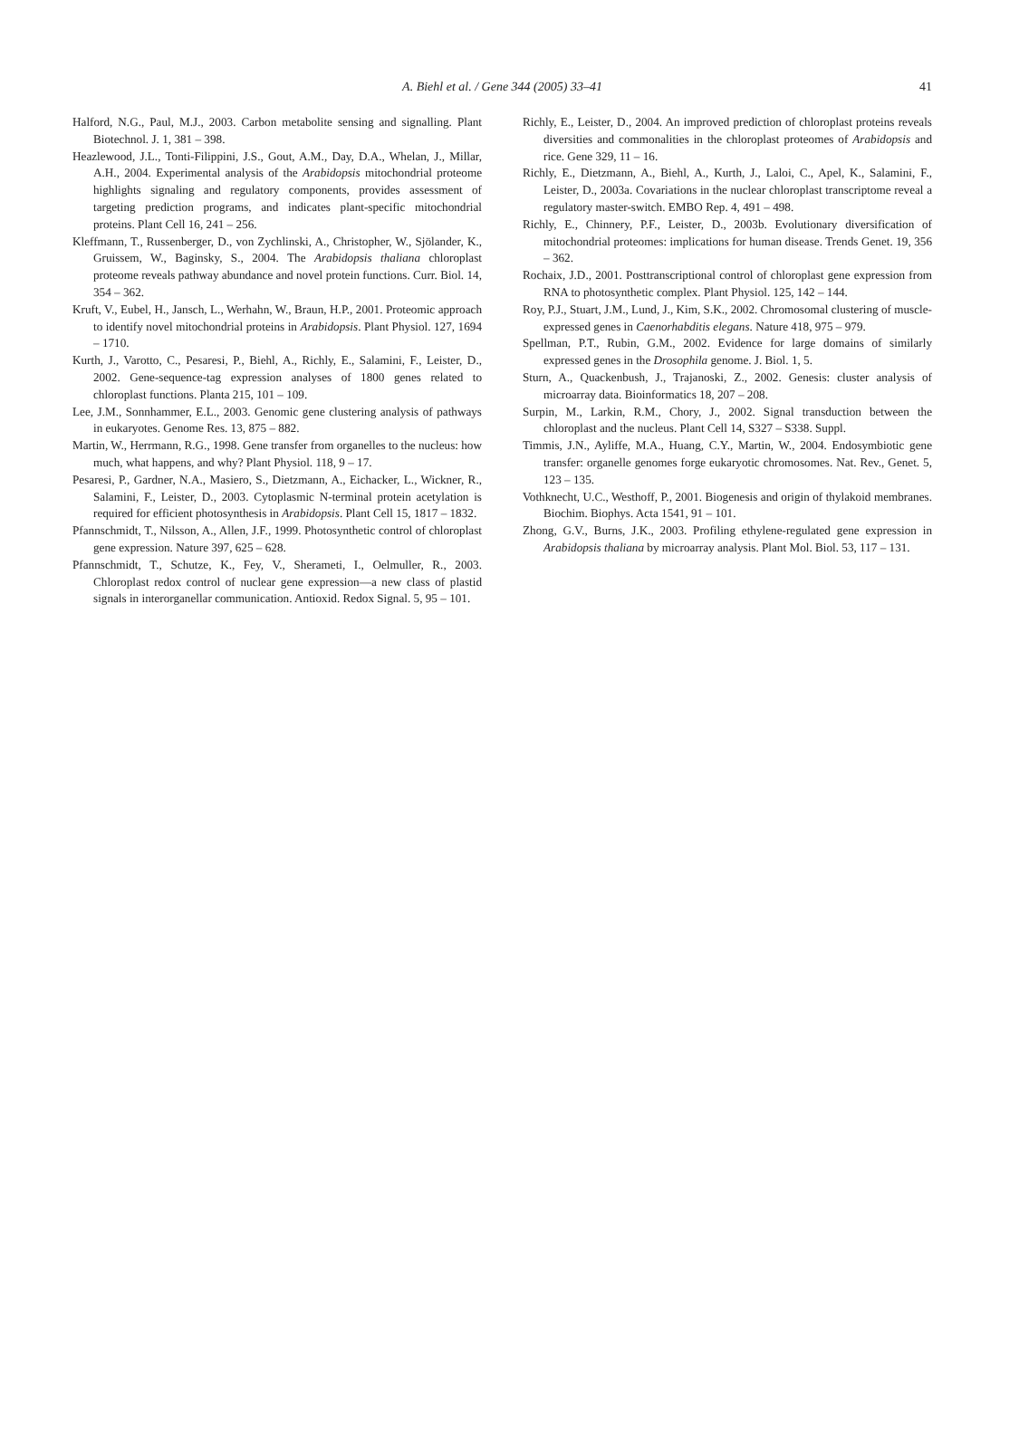A. Biehl et al. / Gene 344 (2005) 33–41
41
Halford, N.G., Paul, M.J., 2003. Carbon metabolite sensing and signalling. Plant Biotechnol. J. 1, 381 – 398.
Heazlewood, J.L., Tonti-Filippini, J.S., Gout, A.M., Day, D.A., Whelan, J., Millar, A.H., 2004. Experimental analysis of the Arabidopsis mitochondrial proteome highlights signaling and regulatory components, provides assessment of targeting prediction programs, and indicates plant-specific mitochondrial proteins. Plant Cell 16, 241 – 256.
Kleffmann, T., Russenberger, D., von Zychlinski, A., Christopher, W., Sjölander, K., Gruissem, W., Baginsky, S., 2004. The Arabidopsis thaliana chloroplast proteome reveals pathway abundance and novel protein functions. Curr. Biol. 14, 354 – 362.
Kruft, V., Eubel, H., Jansch, L., Werhahn, W., Braun, H.P., 2001. Proteomic approach to identify novel mitochondrial proteins in Arabidopsis. Plant Physiol. 127, 1694 – 1710.
Kurth, J., Varotto, C., Pesaresi, P., Biehl, A., Richly, E., Salamini, F., Leister, D., 2002. Gene-sequence-tag expression analyses of 1800 genes related to chloroplast functions. Planta 215, 101 – 109.
Lee, J.M., Sonnhammer, E.L., 2003. Genomic gene clustering analysis of pathways in eukaryotes. Genome Res. 13, 875 – 882.
Martin, W., Herrmann, R.G., 1998. Gene transfer from organelles to the nucleus: how much, what happens, and why? Plant Physiol. 118, 9 – 17.
Pesaresi, P., Gardner, N.A., Masiero, S., Dietzmann, A., Eichacker, L., Wickner, R., Salamini, F., Leister, D., 2003. Cytoplasmic N-terminal protein acetylation is required for efficient photosynthesis in Arabidopsis. Plant Cell 15, 1817 – 1832.
Pfannschmidt, T., Nilsson, A., Allen, J.F., 1999. Photosynthetic control of chloroplast gene expression. Nature 397, 625 – 628.
Pfannschmidt, T., Schutze, K., Fey, V., Sherameti, I., Oelmuller, R., 2003. Chloroplast redox control of nuclear gene expression—a new class of plastid signals in interorganellar communication. Antioxid. Redox Signal. 5, 95 – 101.
Richly, E., Leister, D., 2004. An improved prediction of chloroplast proteins reveals diversities and commonalities in the chloroplast proteomes of Arabidopsis and rice. Gene 329, 11 – 16.
Richly, E., Dietzmann, A., Biehl, A., Kurth, J., Laloi, C., Apel, K., Salamini, F., Leister, D., 2003a. Covariations in the nuclear chloroplast transcriptome reveal a regulatory master-switch. EMBO Rep. 4, 491 – 498.
Richly, E., Chinnery, P.F., Leister, D., 2003b. Evolutionary diversification of mitochondrial proteomes: implications for human disease. Trends Genet. 19, 356 – 362.
Rochaix, J.D., 2001. Posttranscriptional control of chloroplast gene expression from RNA to photosynthetic complex. Plant Physiol. 125, 142 – 144.
Roy, P.J., Stuart, J.M., Lund, J., Kim, S.K., 2002. Chromosomal clustering of muscle-expressed genes in Caenorhabditis elegans. Nature 418, 975 – 979.
Spellman, P.T., Rubin, G.M., 2002. Evidence for large domains of similarly expressed genes in the Drosophila genome. J. Biol. 1, 5.
Sturn, A., Quackenbush, J., Trajanoski, Z., 2002. Genesis: cluster analysis of microarray data. Bioinformatics 18, 207 – 208.
Surpin, M., Larkin, R.M., Chory, J., 2002. Signal transduction between the chloroplast and the nucleus. Plant Cell 14, S327 – S338. Suppl.
Timmis, J.N., Ayliffe, M.A., Huang, C.Y., Martin, W., 2004. Endosymbiotic gene transfer: organelle genomes forge eukaryotic chromosomes. Nat. Rev., Genet. 5, 123 – 135.
Vothknecht, U.C., Westhoff, P., 2001. Biogenesis and origin of thylakoid membranes. Biochim. Biophys. Acta 1541, 91 – 101.
Zhong, G.V., Burns, J.K., 2003. Profiling ethylene-regulated gene expression in Arabidopsis thaliana by microarray analysis. Plant Mol. Biol. 53, 117 – 131.